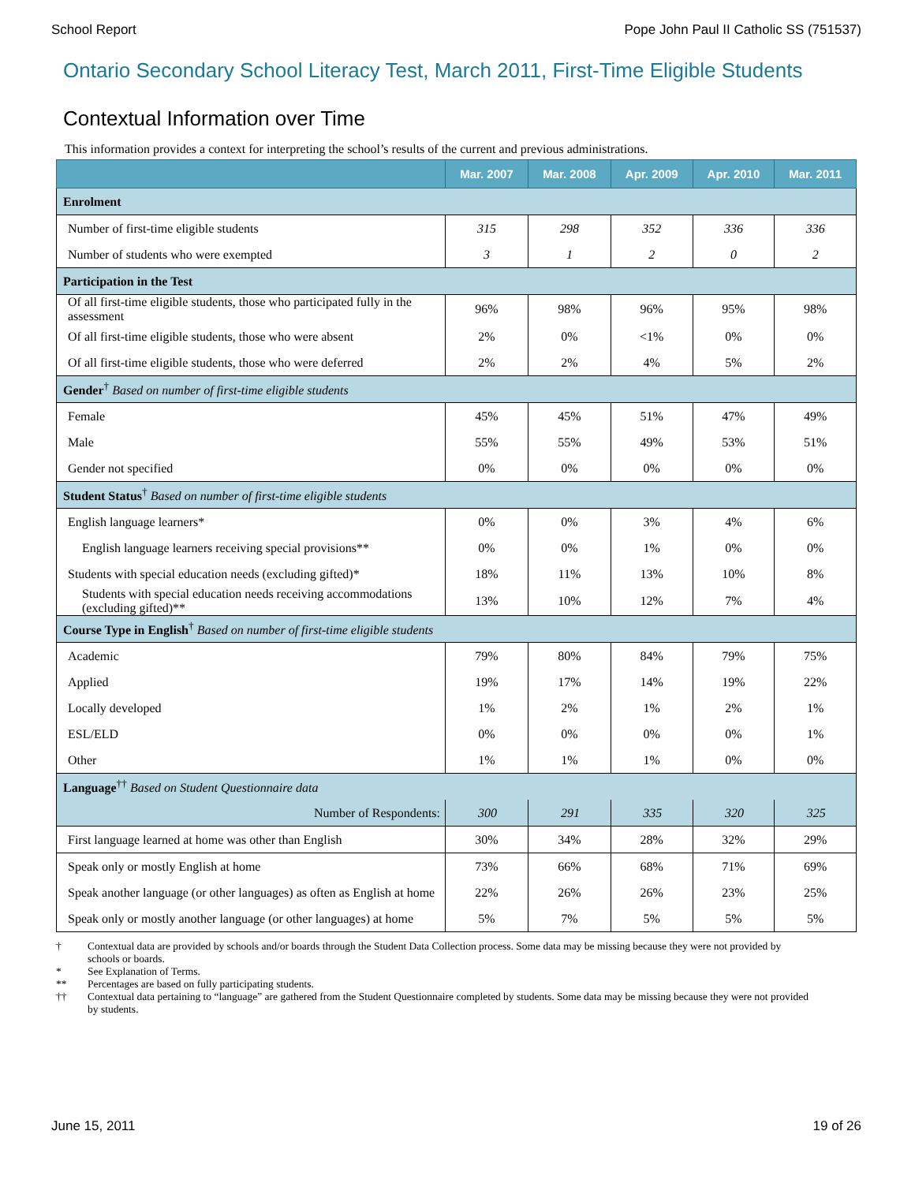School Report Pope John Paul II Catholic SS (751537)
Ontario Secondary School Literacy Test, March 2011, First-Time Eligible Students
Contextual Information over Time
This information provides a context for interpreting the school’s results of the current and previous administrations.
| | Mar. 2007 | Mar. 2008 | Apr. 2009 | Apr. 2010 | Mar. 2011 |
| --- | --- | --- | --- | --- | --- |
| Enrolment | | | | | |
| Number of first-time eligible students | 315 | 298 | 352 | 336 | 336 |
| Number of students who were exempted | 3 | 1 | 2 | 0 | 2 |
| Participation in the Test | | | | | |
| Of all first-time eligible students, those who participated fully in the assessment | 96% | 98% | 96% | 95% | 98% |
| Of all first-time eligible students, those who were absent | 2% | 0% | <1% | 0% | 0% |
| Of all first-time eligible students, those who were deferred | 2% | 2% | 4% | 5% | 2% |
| Gender<sup>†</sup> Based on number of first-time eligible students | | | | | |
| Female | 45% | 45% | 51% | 47% | 49% |
| Male | 55% | 55% | 49% | 53% | 51% |
| Gender not specified | 0% | 0% | 0% | 0% | 0% |
| Student Status<sup>†</sup> Based on number of first-time eligible students | | | | | |
| English language learners* | 0% | 0% | 3% | 4% | 6% |
| English language learners receiving special provisions** | 0% | 0% | 1% | 0% | 0% |
| Students with special education needs (excluding gifted)* | 18% | 11% | 13% | 10% | 8% |
| Students with special education needs receiving accommodations (excluding gifted)** | 13% | 10% | 12% | 7% | 4% |
| Course Type in English<sup>†</sup> Based on number of first-time eligible students | | | | | |
| Academic | 79% | 80% | 84% | 79% | 75% |
| Applied | 19% | 17% | 14% | 19% | 22% |
| Locally developed | 1% | 2% | 1% | 2% | 1% |
| ESL/ELD | 0% | 0% | 0% | 0% | 1% |
| Other | 1% | 1% | 1% | 0% | 0% |
| Language<sup>††</sup> Based on Student Questionnaire data | | | | | |
| Number of Respondents: | 300 | 291 | 335 | 320 | 325 |
| First language learned at home was other than English | 30% | 34% | 28% | 32% | 29% |
| Speak only or mostly English at home | 73% | 66% | 68% | 71% | 69% |
| Speak another language (or other languages) as often as English at home | 22% | 26% | 26% | 23% | 25% |
| Speak only or mostly another language (or other languages) at home | 5% | 7% | 5% | 5% | 5% |
† Contextual data are provided by schools and/or boards through the Student Data Collection process. Some data may be missing because they were not provided by schools or boards.
* See Explanation of Terms.
** Percentages are based on fully participating students.
†† Contextual data pertaining to “language” are gathered from the Student Questionnaire completed by students. Some data may be missing because they were not provided by students.
June 15, 2011 19 of 26